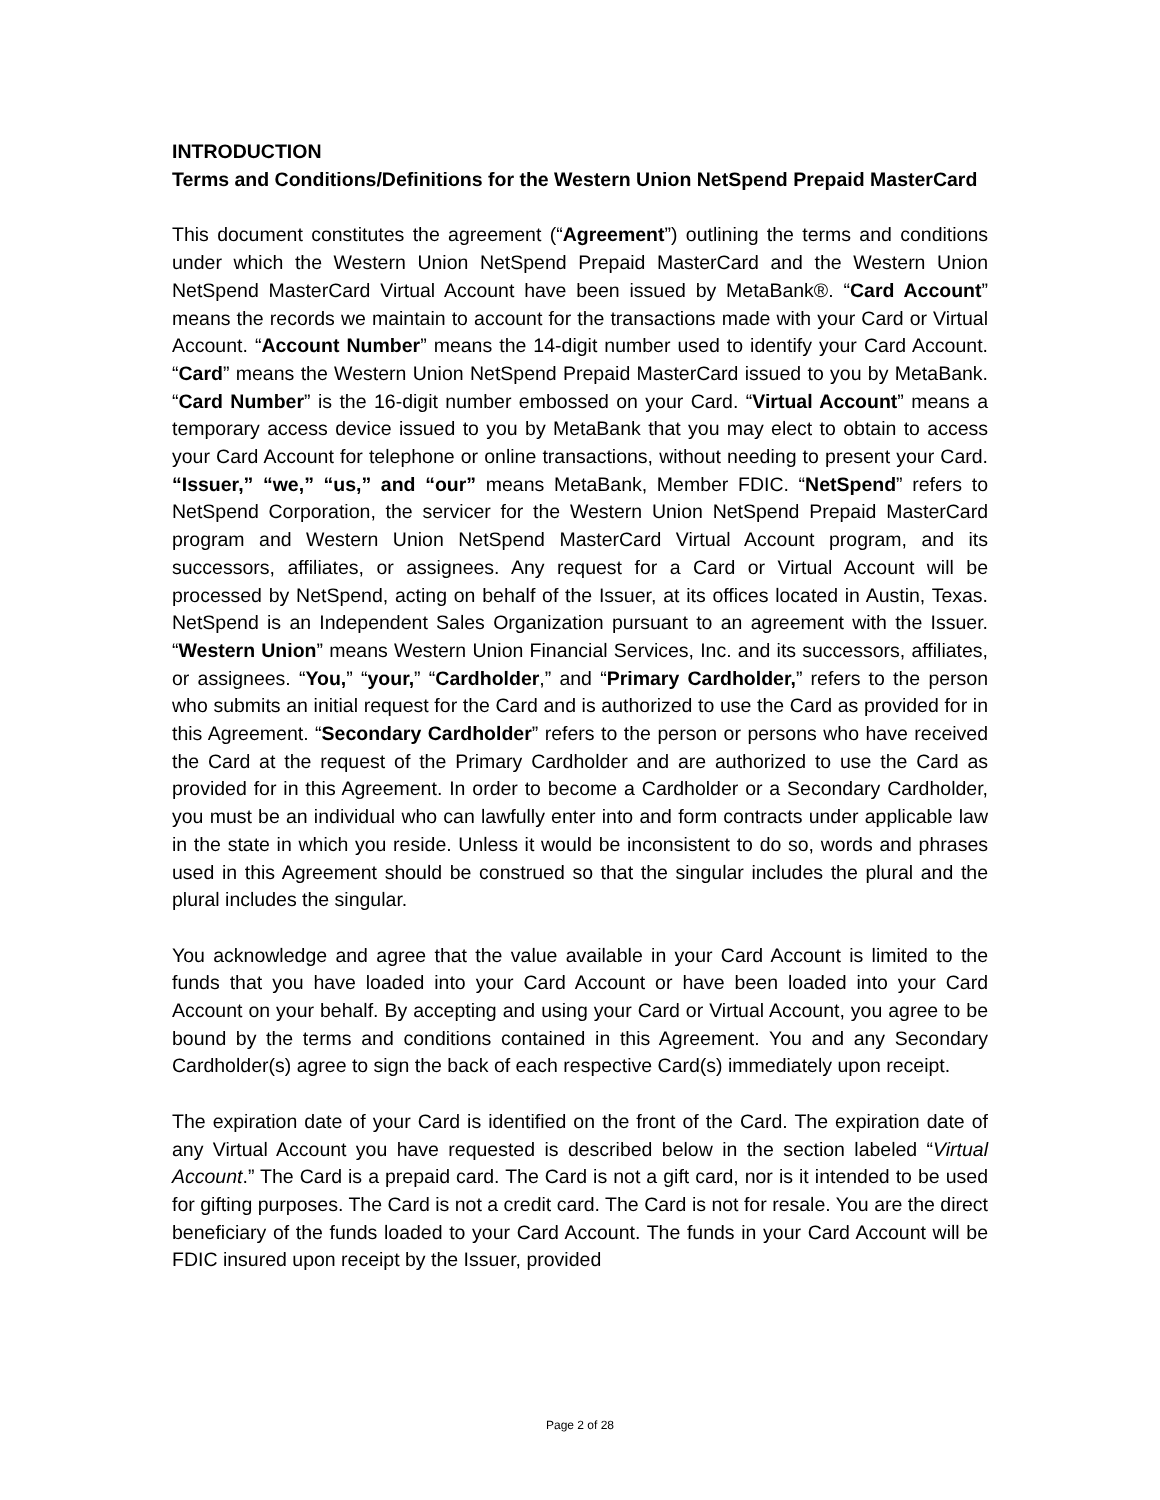INTRODUCTION
Terms and Conditions/Definitions for the Western Union NetSpend Prepaid MasterCard
This document constitutes the agreement (“Agreement”) outlining the terms and conditions under which the Western Union NetSpend Prepaid MasterCard and the Western Union NetSpend MasterCard Virtual Account have been issued by MetaBank®. “Card Account” means the records we maintain to account for the transactions made with your Card or Virtual Account. “Account Number” means the 14-digit number used to identify your Card Account. “Card” means the Western Union NetSpend Prepaid MasterCard issued to you by MetaBank. “Card Number” is the 16-digit number embossed on your Card. “Virtual Account” means a temporary access device issued to you by MetaBank that you may elect to obtain to access your Card Account for telephone or online transactions, without needing to present your Card. “Issuer,” “we,” “us,” and “our” means MetaBank, Member FDIC. “NetSpend” refers to NetSpend Corporation, the servicer for the Western Union NetSpend Prepaid MasterCard program and Western Union NetSpend MasterCard Virtual Account program, and its successors, affiliates, or assignees. Any request for a Card or Virtual Account will be processed by NetSpend, acting on behalf of the Issuer, at its offices located in Austin, Texas. NetSpend is an Independent Sales Organization pursuant to an agreement with the Issuer. “Western Union” means Western Union Financial Services, Inc. and its successors, affiliates, or assignees. “You,” “your,” “Cardholder,” and “Primary Cardholder,” refers to the person who submits an initial request for the Card and is authorized to use the Card as provided for in this Agreement. “Secondary Cardholder” refers to the person or persons who have received the Card at the request of the Primary Cardholder and are authorized to use the Card as provided for in this Agreement. In order to become a Cardholder or a Secondary Cardholder, you must be an individual who can lawfully enter into and form contracts under applicable law in the state in which you reside. Unless it would be inconsistent to do so, words and phrases used in this Agreement should be construed so that the singular includes the plural and the plural includes the singular.
You acknowledge and agree that the value available in your Card Account is limited to the funds that you have loaded into your Card Account or have been loaded into your Card Account on your behalf. By accepting and using your Card or Virtual Account, you agree to be bound by the terms and conditions contained in this Agreement. You and any Secondary Cardholder(s) agree to sign the back of each respective Card(s) immediately upon receipt.
The expiration date of your Card is identified on the front of the Card. The expiration date of any Virtual Account you have requested is described below in the section labeled “Virtual Account.” The Card is a prepaid card. The Card is not a gift card, nor is it intended to be used for gifting purposes. The Card is not a credit card. The Card is not for resale. You are the direct beneficiary of the funds loaded to your Card Account. The funds in your Card Account will be FDIC insured upon receipt by the Issuer, provided
Page 2 of 28